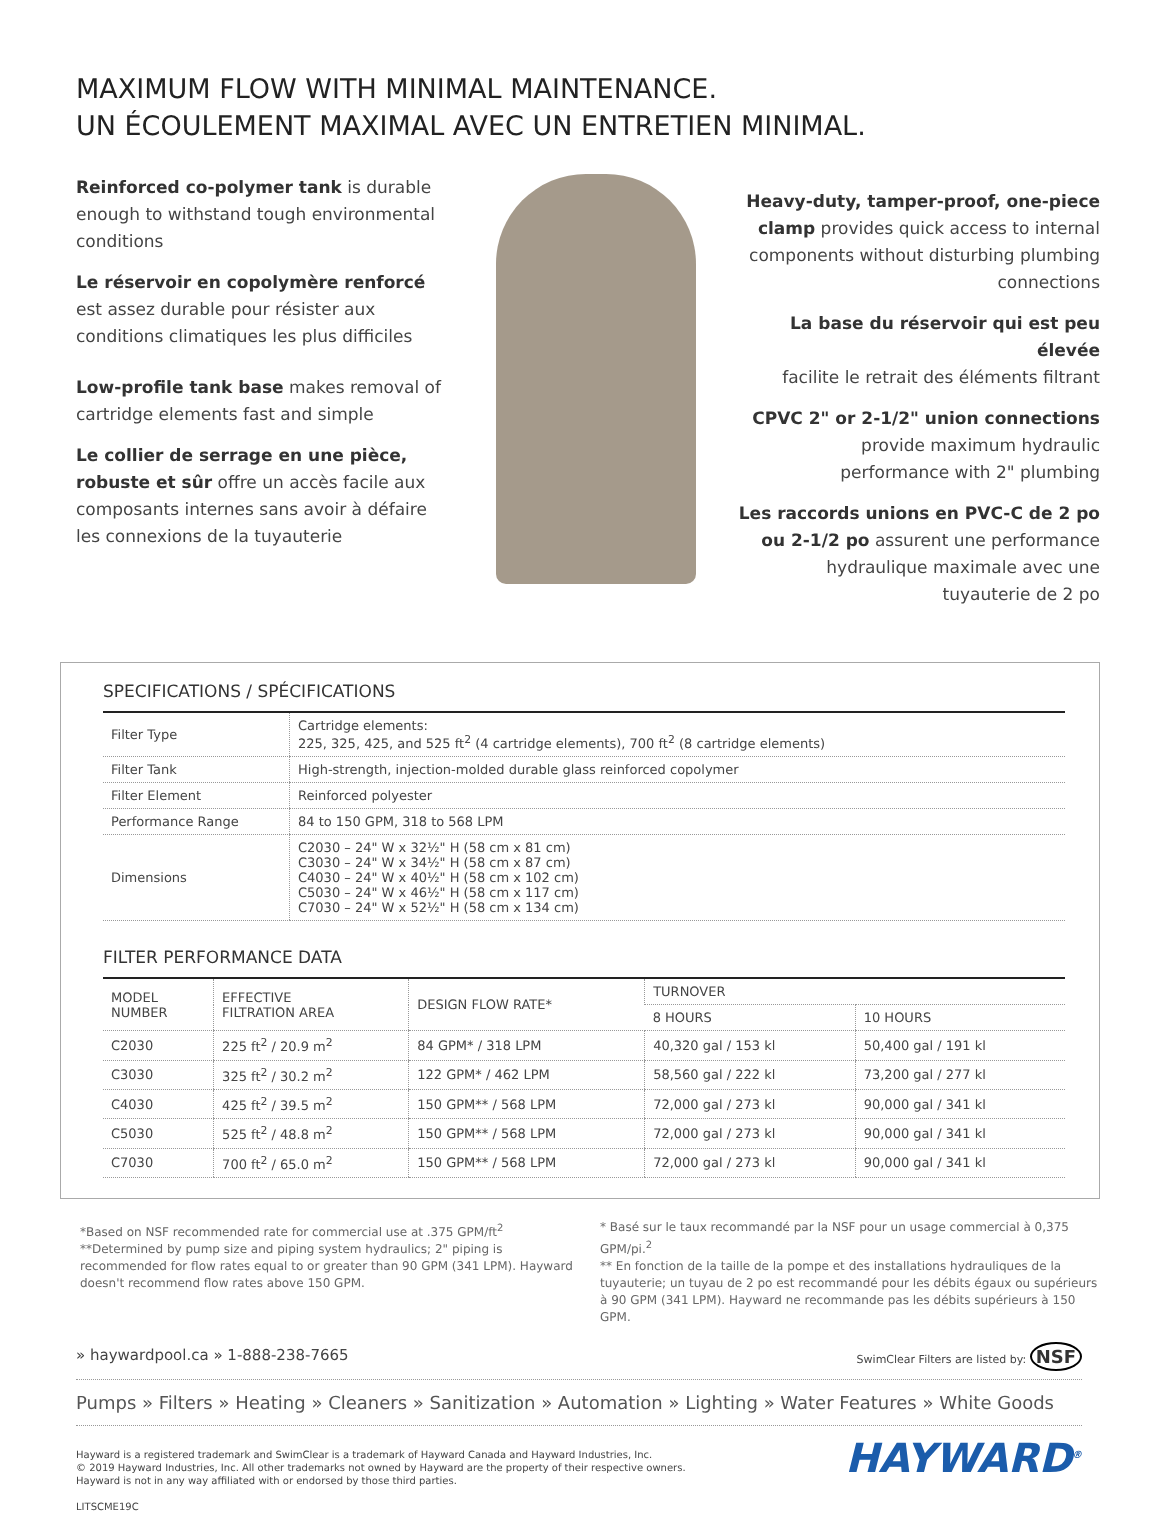MAXIMUM FLOW WITH MINIMAL MAINTENANCE.
UN ÉCOULEMENT MAXIMAL AVEC UN ENTRETIEN MINIMAL.
Reinforced co-polymer tank is durable enough to withstand tough environmental conditions
Le réservoir en copolymère renforcé est assez durable pour résister aux conditions climatiques les plus difficiles
Low-profile tank base makes removal of cartridge elements fast and simple
Le collier de serrage en une pièce, robuste et sûr offre un accès facile aux composants internes sans avoir à défaire les connexions de la tuyauterie
Heavy-duty, tamper-proof, one-piece clamp provides quick access to internal components without disturbing plumbing connections
La base du réservoir qui est peu élevée
facilite le retrait des éléments filtrant
CPVC 2" or 2-1/2" union connections
provide maximum hydraulic
performance with 2" plumbing
Les raccords unions en PVC-C de 2 po ou 2-1/2 po assurent une performance hydraulique maximale avec une tuyauterie de 2 po
SPECIFICATIONS / SPÉCIFICATIONS
| Filter Type | Cartridge elements: 225, 325, 425, and 525 ft<sup>2</sup> (4 cartridge elements), 700 ft<sup>2</sup> (8 cartridge elements) |
| Filter Tank | High-strength, injection-molded durable glass reinforced copolymer |
| Filter Element | Reinforced polyester |
| Performance Range | 84 to 150 GPM, 318 to 568 LPM |
| Dimensions | C2030 – 24" W x 32½" H (58 cm x 81 cm) C3030 – 24" W x 34½" H (58 cm x 87 cm) C4030 – 24" W x 40½" H (58 cm x 102 cm) C5030 – 24" W x 46½" H (58 cm x 117 cm) C7030 – 24" W x 52½" H (58 cm x 134 cm) |
FILTER PERFORMANCE DATA
| MODEL NUMBER | EFFECTIVE FILTRATION AREA | DESIGN FLOW RATE* | TURNOVER | |
| --- | --- | --- | --- | --- |
| | | | 8 HOURS | 10 HOURS |
| C2030 | 225 ft<sup>2</sup> / 20.9 m<sup>2</sup> | 84 GPM* / 318 LPM | 40,320 gal / 153 kl | 50,400 gal / 191 kl |
| C3030 | 325 ft<sup>2</sup> / 30.2 m<sup>2</sup> | 122 GPM* / 462 LPM | 58,560 gal / 222 kl | 73,200 gal / 277 kl |
| C4030 | 425 ft<sup>2</sup> / 39.5 m<sup>2</sup> | 150 GPM** / 568 LPM | 72,000 gal / 273 kl | 90,000 gal / 341 kl |
| C5030 | 525 ft<sup>2</sup> / 48.8 m<sup>2</sup> | 150 GPM** / 568 LPM | 72,000 gal / 273 kl | 90,000 gal / 341 kl |
| C7030 | 700 ft<sup>2</sup> / 65.0 m<sup>2</sup> | 150 GPM** / 568 LPM | 72,000 gal / 273 kl | 90,000 gal / 341 kl |
*Based on NSF recommended rate for commercial use at .375 GPM/ft<sup>2</sup>
**Determined by pump size and piping system hydraulics; 2" piping is recommended for flow rates equal to or greater than 90 GPM (341 LPM). Hayward doesn't recommend flow rates above 150 GPM.
* Basé sur le taux recommandé par la NSF pour un usage commercial à 0,375 GPM/pi.<sup>2</sup>
** En fonction de la taille de la pompe et des installations hydrauliques de la tuyauterie; un tuyau de 2 po est recommandé pour les débits égaux ou supérieurs à 90 GPM (341 LPM). Hayward ne recommande pas les débits supérieurs à 150 GPM.
» haywardpool.ca » 1-888-238-7665 SwimClear Filters are listed by: NSF
Pumps » Filters » Heating » Cleaners » Sanitization » Automation » Lighting » Water Features » White Goods
Hayward is a registered trademark and SwimClear is a trademark of Hayward Canada and Hayward Industries, Inc.
© 2019 Hayward Industries, Inc. All other trademarks not owned by Hayward are the property of their respective owners.
Hayward is not in any way affiliated with or endorsed by those third parties.
LITSCME19C
HAYWARD<sup>®</sup>